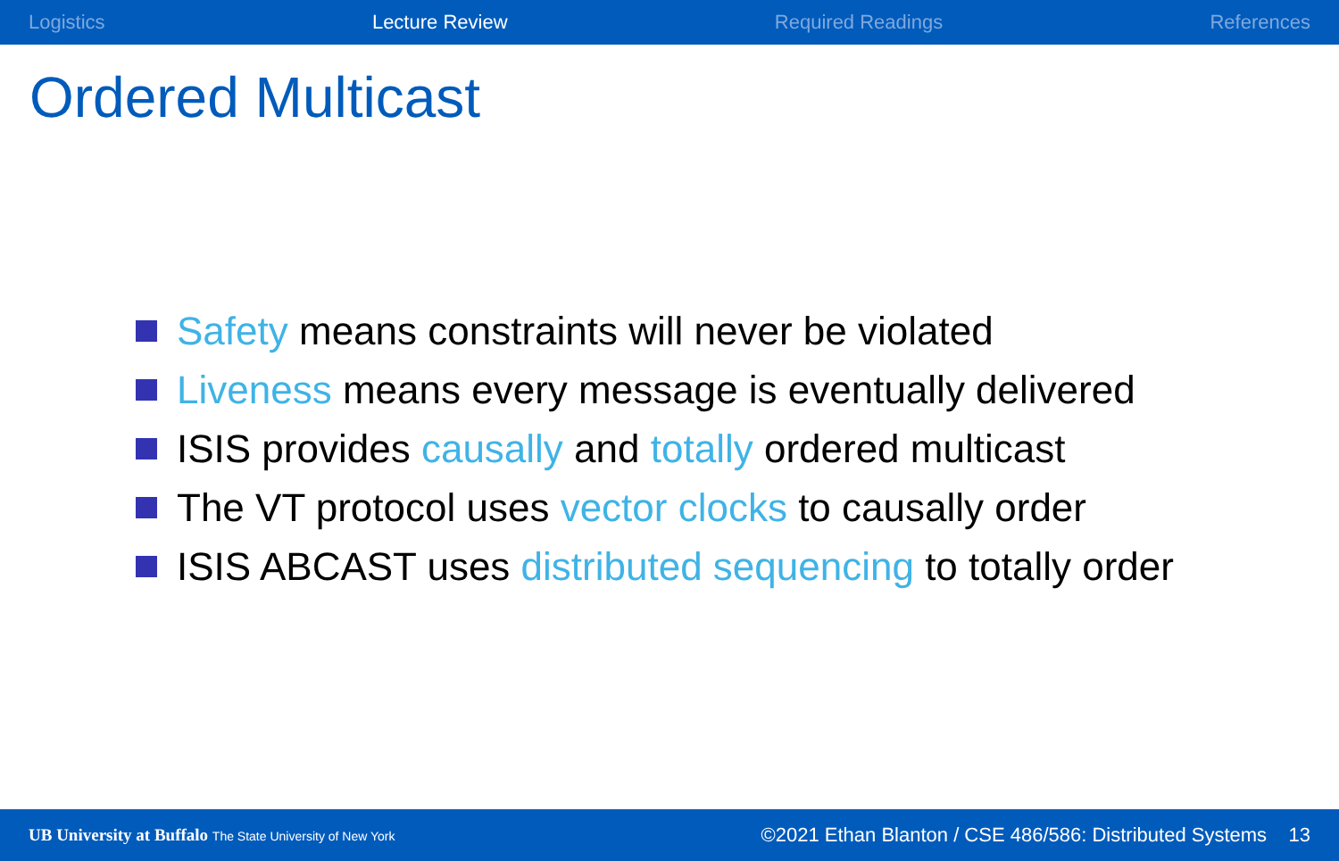Logistics Lecture Review Required Readings References
Ordered Multicast
Safety means constraints will never be violated
Liveness means every message is eventually delivered
ISIS provides causally and totally ordered multicast
The VT protocol uses vector clocks to causally order
ISIS ABCAST uses distributed sequencing to totally order
UB University at Buffalo The State University of New York
©2021 Ethan Blanton / CSE 486/586: Distributed Systems 13